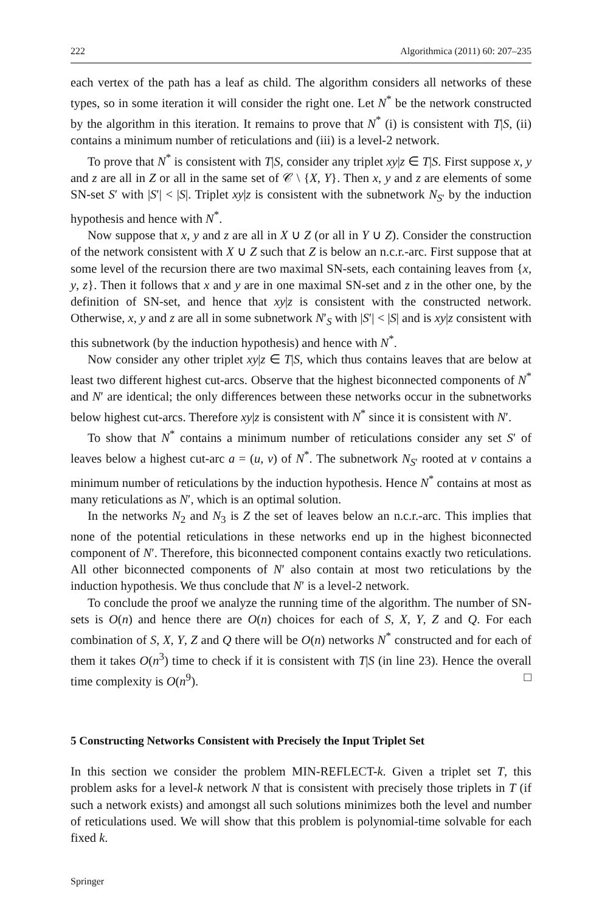222 Algorithmica (2011) 60: 207–235
each vertex of the path has a leaf as child. The algorithm considers all networks of these types, so in some iteration it will consider the right one. Let N<sup>*</sup> be the network constructed by the algorithm in this iteration. It remains to prove that N<sup>*</sup> (i) is consistent with T|S, (ii) contains a minimum number of reticulations and (iii) is a level-2 network.
To prove that N<sup>*</sup> is consistent with T|S, consider any triplet xy|z ∈ T|S. First suppose x, y and z are all in Z or all in the same set of 𝒞 \ {X, Y}. Then x, y and z are elements of some SN-set S′ with |S′| < |S|. Triplet xy|z is consistent with the subnetwork N<sub>S′</sub> by the induction hypothesis and hence with N<sup>*</sup>.
Now suppose that x, y and z are all in X ∪ Z (or all in Y ∪ Z). Consider the construction of the network consistent with X ∪ Z such that Z is below an n.c.r.-arc. First suppose that at some level of the recursion there are two maximal SN-sets, each containing leaves from {x, y, z}. Then it follows that x and y are in one maximal SN-set and z in the other one, by the definition of SN-set, and hence that xy|z is consistent with the constructed network. Otherwise, x, y and z are all in some subnetwork N′<sub>S</sub> with |S′| < |S| and is xy|z consistent with this subnetwork (by the induction hypothesis) and hence with N<sup>*</sup>.
Now consider any other triplet xy|z ∈ T|S, which thus contains leaves that are below at least two different highest cut-arcs. Observe that the highest biconnected components of N<sup>*</sup> and N′ are identical; the only differences between these networks occur in the subnetworks below highest cut-arcs. Therefore xy|z is consistent with N<sup>*</sup> since it is consistent with N′.
To show that N<sup>*</sup> contains a minimum number of reticulations consider any set S′ of leaves below a highest cut-arc a = (u, v) of N<sup>*</sup>. The subnetwork N<sub>S′</sub> rooted at v contains a minimum number of reticulations by the induction hypothesis. Hence N<sup>*</sup> contains at most as many reticulations as N′, which is an optimal solution.
In the networks N<sub>2</sub> and N<sub>3</sub> is Z the set of leaves below an n.c.r.-arc. This implies that none of the potential reticulations in these networks end up in the highest biconnected component of N′. Therefore, this biconnected component contains exactly two reticulations. All other biconnected components of N′ also contain at most two reticulations by the induction hypothesis. We thus conclude that N′ is a level-2 network.
To conclude the proof we analyze the running time of the algorithm. The number of SN-sets is O(n) and hence there are O(n) choices for each of S, X, Y, Z and Q. For each combination of S, X, Y, Z and Q there will be O(n) networks N<sup>*</sup> constructed and for each of them it takes O(n<sup>3</sup>) time to check if it is consistent with T|S (in line 23). Hence the overall time complexity is O(n<sup>9</sup>). □
5 Constructing Networks Consistent with Precisely the Input Triplet Set
In this section we consider the problem MIN-REFLECT-k. Given a triplet set T, this problem asks for a level-k network N that is consistent with precisely those triplets in T (if such a network exists) and amongst all such solutions minimizes both the level and number of reticulations used. We will show that this problem is polynomial-time solvable for each fixed k.
Springer